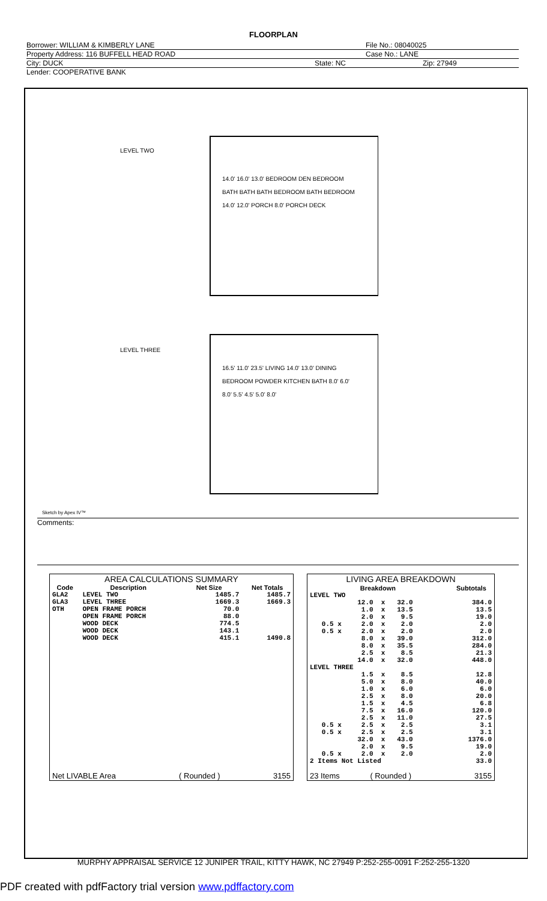FLOORPLAN
Borrower: WILLIAM & KIMBERLY LANE File No.: 08040025
Property Address: 116 BUFFELL HEAD ROAD Case No.: LANE
City: DUCK State: NC Zip: 27949
Lender: COOPERATIVE BANK
LEVEL TWO
14.0' 16.0' 13.0' BEDROOM DEN BEDROOM BATH BATH BATH BEDROOM BATH BEDROOM 14.0' 12.0' PORCH 8.0' PORCH DECK
LEVEL THREE
16.5' 11.0' 23.5' LIVING 14.0' 13.0' DINING BEDROOM POWDER KITCHEN BATH 8.0' 6.0' 8.0' 5.5' 4.5' 5.0' 8.0'
Sketch by Apex IV™
Comments:
| AREA CALCULATIONS SUMMARY | | | |
| --- | --- | --- | --- |
| Code | Description | Net Size | Net Totals |
| GLA2 GLA3 OTH | LEVEL TWO LEVEL THREE OPEN FRAME PORCH OPEN FRAME PORCH WOOD DECK WOOD DECK WOOD DECK | 1485.7 1669.3 70.0 88.0 774.5 143.1 415.1 | 1485.7 1669.3 1490.8 |
| Net LIVABLE Area | | ( Rounded ) | 3155 |
| LIVING AREA BREAKDOWN | |
| --- | --- |
| Breakdown | Subtotals |
| LEVEL TWO 12.0 x 32.0 1.0 x 13.5 2.0 x 9.5 0.5 x 2.0 x 2.0 0.5 x 2.0 x 2.0 8.0 x 39.0 8.0 x 35.5 2.5 x 8.5 14.0 x 32.0 LEVEL THREE 1.5 x 8.5 5.0 x 8.0 1.0 x 6.0 2.5 x 8.0 1.5 x 4.5 7.5 x 16.0 2.5 x 11.0 0.5 x 2.5 x 2.5 0.5 x 2.5 x 2.5 32.0 x 43.0 2.0 x 9.5 0.5 x 2.0 x 2.0 2 Items Not Listed | 384.0 13.5 19.0 2.0 2.0 312.0 284.0 21.3 448.0 12.8 40.0 6.0 20.0 6.8 120.0 27.5 3.1 3.1 1376.0 19.0 2.0 33.0 |
| 23 Items ( Rounded ) | 3155 |
MURPHY APPRAISAL SERVICE 12 JUNIPER TRAIL, KITTY HAWK, NC 27949 P:252-255-0091 F:252-255-1320
PDF created with pdfFactory trial version www.pdffactory.com